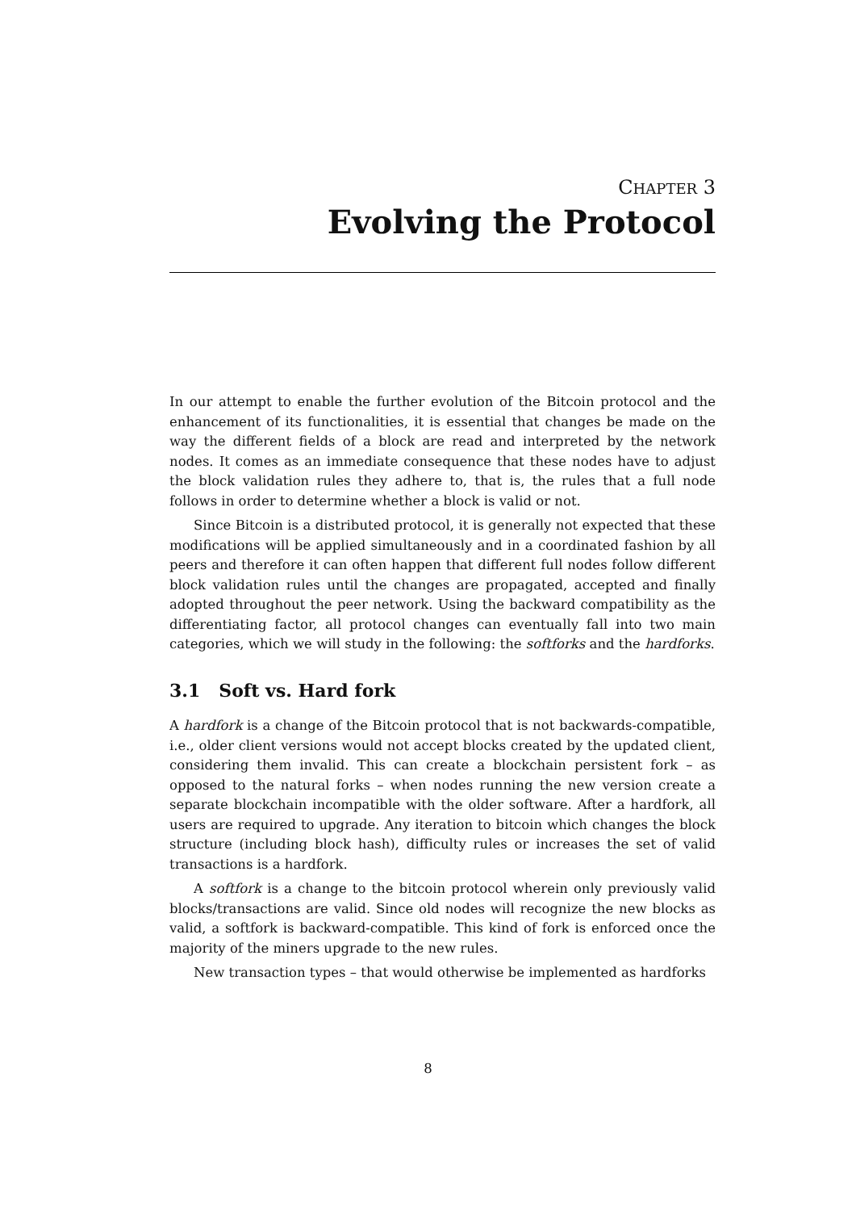CHAPTER 3
Evolving the Protocol
In our attempt to enable the further evolution of the Bitcoin protocol and the enhancement of its functionalities, it is essential that changes be made on the way the different fields of a block are read and interpreted by the network nodes. It comes as an immediate consequence that these nodes have to adjust the block validation rules they adhere to, that is, the rules that a full node follows in order to determine whether a block is valid or not.
Since Bitcoin is a distributed protocol, it is generally not expected that these modifications will be applied simultaneously and in a coordinated fashion by all peers and therefore it can often happen that different full nodes follow different block validation rules until the changes are propagated, accepted and finally adopted throughout the peer network. Using the backward compatibility as the differentiating factor, all protocol changes can eventually fall into two main categories, which we will study in the following: the softforks and the hardforks.
3.1 Soft vs. Hard fork
A hardfork is a change of the Bitcoin protocol that is not backwards-compatible, i.e., older client versions would not accept blocks created by the updated client, considering them invalid. This can create a blockchain persistent fork – as opposed to the natural forks – when nodes running the new version create a separate blockchain incompatible with the older software. After a hardfork, all users are required to upgrade. Any iteration to bitcoin which changes the block structure (including block hash), difficulty rules or increases the set of valid transactions is a hardfork.
A softfork is a change to the bitcoin protocol wherein only previously valid blocks/transactions are valid. Since old nodes will recognize the new blocks as valid, a softfork is backward-compatible. This kind of fork is enforced once the majority of the miners upgrade to the new rules.
New transaction types – that would otherwise be implemented as hardforks
8